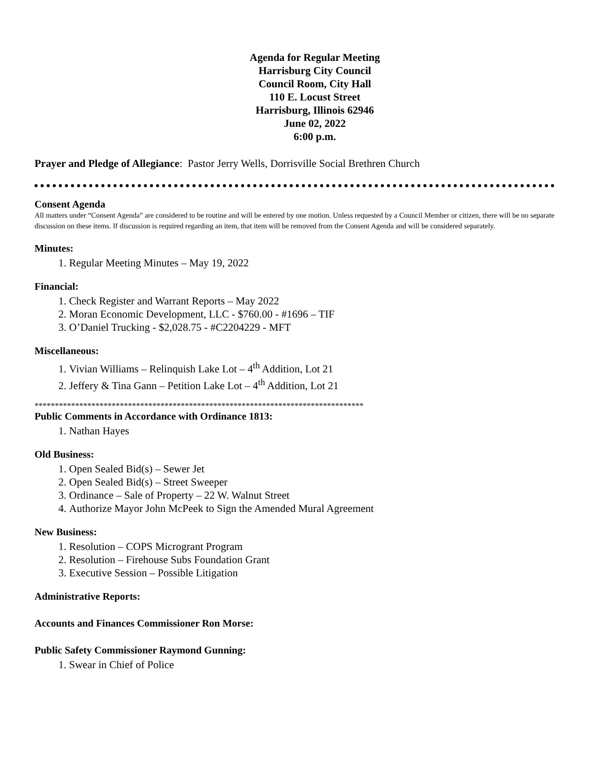Agenda for Regular Meeting
Harrisburg City Council
Council Room, City Hall
110 E. Locust Street
Harrisburg, Illinois 62946
June 02, 2022
6:00 p.m.
Prayer and Pledge of Allegiance: Pastor Jerry Wells, Dorrisville Social Brethren Church
Consent Agenda
All matters under “Consent Agenda” are considered to be routine and will be entered by one motion. Unless requested by a Council Member or citizen, there will be no separate discussion on these items. If discussion is required regarding an item, that item will be removed from the Consent Agenda and will be considered separately.
Minutes:
1. Regular Meeting Minutes – May 19, 2022
Financial:
1. Check Register and Warrant Reports – May 2022
2. Moran Economic Development, LLC - $760.00 - #1696 – TIF
3. O’Daniel Trucking - $2,028.75 - #C2204229 - MFT
Miscellaneous:
1. Vivian Williams – Relinquish Lake Lot – 4<sup>th</sup> Addition, Lot 21
2. Jeffery & Tina Gann – Petition Lake Lot – 4<sup>th</sup> Addition, Lot 21
*********************************************************************************
Public Comments in Accordance with Ordinance 1813:
1. Nathan Hayes
Old Business:
1. Open Sealed Bid(s) – Sewer Jet
2. Open Sealed Bid(s) – Street Sweeper
3. Ordinance – Sale of Property – 22 W. Walnut Street
4. Authorize Mayor John McPeek to Sign the Amended Mural Agreement
New Business:
1. Resolution – COPS Microgrant Program
2. Resolution – Firehouse Subs Foundation Grant
3. Executive Session – Possible Litigation
Administrative Reports:
Accounts and Finances Commissioner Ron Morse:
Public Safety Commissioner Raymond Gunning:
1. Swear in Chief of Police